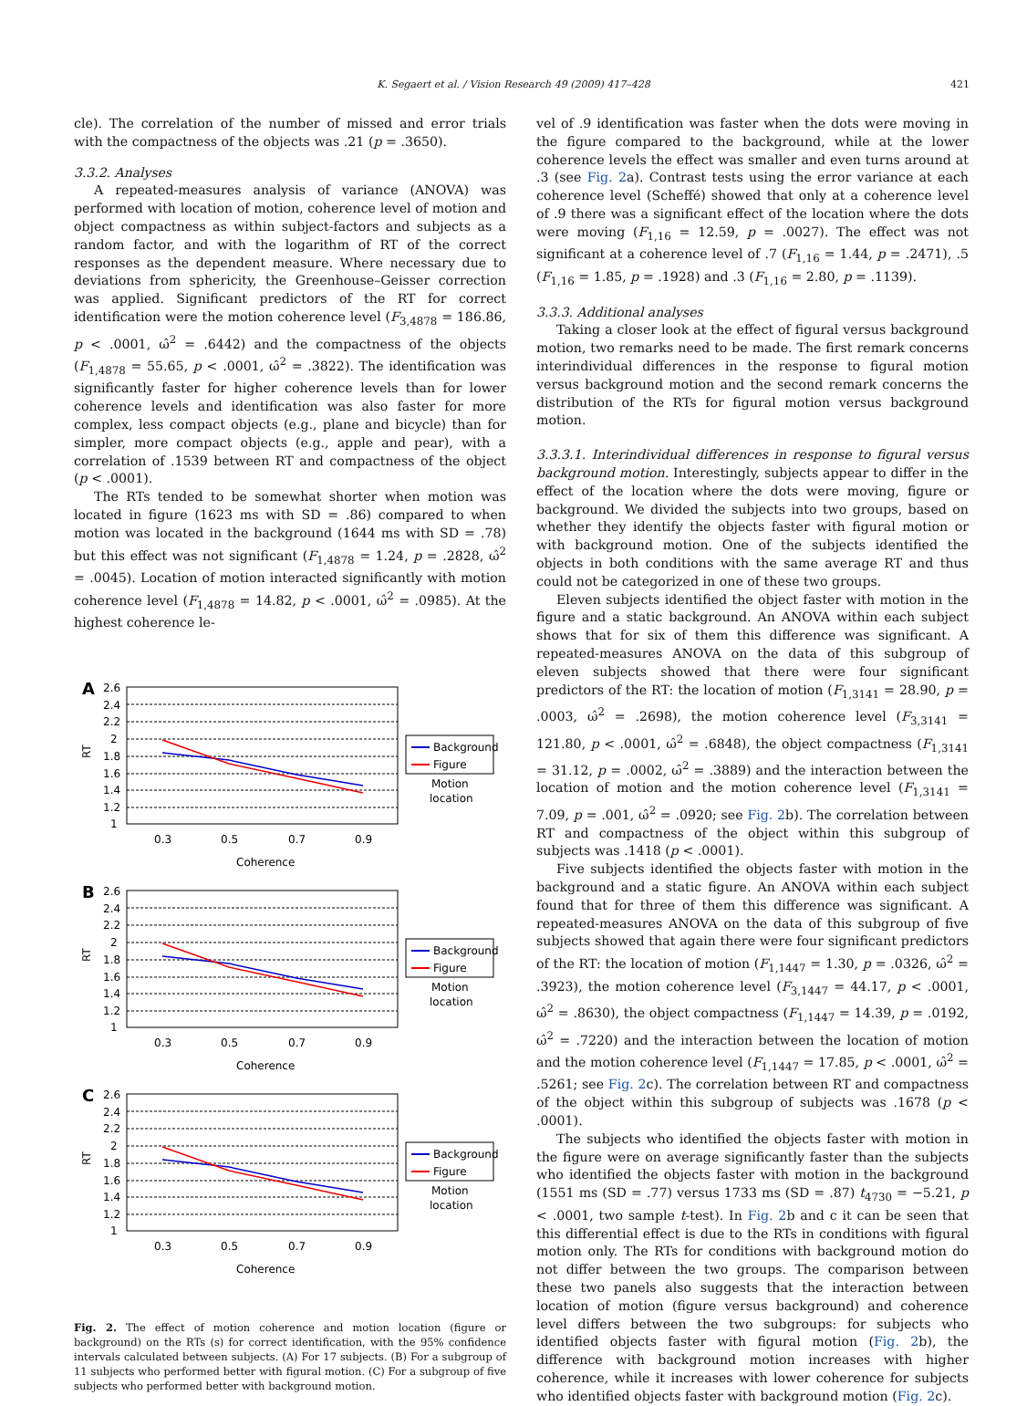K. Segaert et al. / Vision Research 49 (2009) 417–428 421
cle). The correlation of the number of missed and error trials with the compactness of the objects was .21 (p = .3650).
3.3.2. Analyses
A repeated-measures analysis of variance (ANOVA) was performed with location of motion, coherence level of motion and object compactness as within subject-factors and subjects as a random factor, and with the logarithm of RT of the correct responses as the dependent measure. Where necessary due to deviations from sphericity, the Greenhouse–Geisser correction was applied. Significant predictors of the RT for correct identification were the motion coherence level (F<sub>3,4878</sub> = 186.86, p < .0001, ω̂<sup>2</sup> = .6442) and the compactness of the objects (F<sub>1,4878</sub> = 55.65, p < .0001, ω̂<sup>2</sup> = .3822). The identification was significantly faster for higher coherence levels than for lower coherence levels and identification was also faster for more complex, less compact objects (e.g., plane and bicycle) than for simpler, more compact objects (e.g., apple and pear), with a correlation of .1539 between RT and compactness of the object (p < .0001).
The RTs tended to be somewhat shorter when motion was located in figure (1623 ms with SD = .86) compared to when motion was located in the background (1644 ms with SD = .78) but this effect was not significant (F<sub>1,4878</sub> = 1.24, p = .2828, ω̂<sup>2</sup> = .0045). Location of motion interacted significantly with motion coherence level (F<sub>1,4878</sub> = 14.82, p < .0001, ω̂<sup>2</sup> = .0985). At the highest coherence le-
A
2.6
2.4
2.2
2
1.8
1.6
1.4
1.2
1
RT
0.3
0.5
0.7
0.9
Coherence
Background
Figure
Motion
location
B
C
Fig. 2. The effect of motion coherence and motion location (figure or background) on the RTs (s) for correct identification, with the 95% confidence intervals calculated between subjects. (A) For 17 subjects. (B) For a subgroup of 11 subjects who performed better with figural motion. (C) For a subgroup of five subjects who performed better with background motion.
vel of .9 identification was faster when the dots were moving in the figure compared to the background, while at the lower coherence levels the effect was smaller and even turns around at .3 (see Fig. 2a). Contrast tests using the error variance at each coherence level (Scheffé) showed that only at a coherence level of .9 there was a significant effect of the location where the dots were moving (F<sub>1,16</sub> = 12.59, p = .0027). The effect was not significant at a coherence level of .7 (F<sub>1,16</sub> = 1.44, p = .2471), .5 (F<sub>1,16</sub> = 1.85, p = .1928) and .3 (F<sub>1,16</sub> = 2.80, p = .1139).
3.3.3. Additional analyses
Taking a closer look at the effect of figural versus background motion, two remarks need to be made. The first remark concerns interindividual differences in the response to figural motion versus background motion and the second remark concerns the distribution of the RTs for figural motion versus background motion.
3.3.3.1. Interindividual differences in response to figural versus background motion. Interestingly, subjects appear to differ in the effect of the location where the dots were moving, figure or background. We divided the subjects into two groups, based on whether they identify the objects faster with figural motion or with background motion. One of the subjects identified the objects in both conditions with the same average RT and thus could not be categorized in one of these two groups.
Eleven subjects identified the object faster with motion in the figure and a static background. An ANOVA within each subject shows that for six of them this difference was significant. A repeated-measures ANOVA on the data of this subgroup of eleven subjects showed that there were four significant predictors of the RT: the location of motion (F<sub>1,3141</sub> = 28.90, p = .0003, ω̂<sup>2</sup> = .2698), the motion coherence level (F<sub>3,3141</sub> = 121.80, p < .0001, ω̂<sup>2</sup> = .6848), the object compactness (F<sub>1,3141</sub> = 31.12, p = .0002, ω̂<sup>2</sup> = .3889) and the interaction between the location of motion and the motion coherence level (F<sub>1,3141</sub> = 7.09, p = .001, ω̂<sup>2</sup> = .0920; see Fig. 2b). The correlation between RT and compactness of the object within this subgroup of subjects was .1418 (p < .0001).
Five subjects identified the objects faster with motion in the background and a static figure. An ANOVA within each subject found that for three of them this difference was significant. A repeated-measures ANOVA on the data of this subgroup of five subjects showed that again there were four significant predictors of the RT: the location of motion (F<sub>1,1447</sub> = 1.30, p = .0326, ω̂<sup>2</sup> = .3923), the motion coherence level (F<sub>3,1447</sub> = 44.17, p < .0001, ω̂<sup>2</sup> = .8630), the object compactness (F<sub>1,1447</sub> = 14.39, p = .0192, ω̂<sup>2</sup> = .7220) and the interaction between the location of motion and the motion coherence level (F<sub>1,1447</sub> = 17.85, p < .0001, ω̂<sup>2</sup> = .5261; see Fig. 2c). The correlation between RT and compactness of the object within this subgroup of subjects was .1678 (p < .0001).
The subjects who identified the objects faster with motion in the figure were on average significantly faster than the subjects who identified the objects faster with motion in the background (1551 ms (SD = .77) versus 1733 ms (SD = .87) t<sub>4730</sub> = −5.21, p < .0001, two sample t-test). In Fig. 2b and c it can be seen that this differential effect is due to the RTs in conditions with figural motion only. The RTs for conditions with background motion do not differ between the two groups. The comparison between these two panels also suggests that the interaction between location of motion (figure versus background) and coherence level differs between the two subgroups: for subjects who identified objects faster with figural motion (Fig. 2b), the difference with background motion increases with higher coherence, while it increases with lower coherence for subjects who identified objects faster with background motion (Fig. 2c).